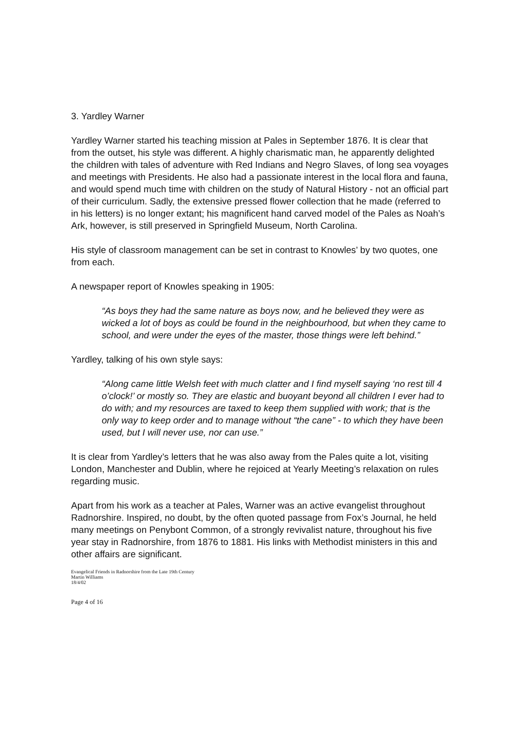3. Yardley Warner
Yardley Warner started his teaching mission at Pales in September 1876. It is clear that from the outset, his style was different. A highly charismatic man, he apparently delighted the children with tales of adventure with Red Indians and Negro Slaves, of long sea voyages and meetings with Presidents. He also had a passionate interest in the local flora and fauna, and would spend much time with children on the study of Natural History - not an official part of their curriculum. Sadly, the extensive pressed flower collection that he made (referred to in his letters) is no longer extant; his magnificent hand carved model of the Pales as Noah’s Ark, however, is still preserved in Springfield Museum, North Carolina.
His style of classroom management can be set in contrast to Knowles’ by two quotes, one from each.
A newspaper report of Knowles speaking in 1905:
“As boys they had the same nature as boys now, and he believed they were as wicked a lot of boys as could be found in the neighbourhood, but when they came to school, and were under the eyes of the master, those things were left behind.”
Yardley, talking of his own style says:
“Along came little Welsh feet with much clatter and I find myself saying ‘no rest till 4 o’clock!’ or mostly so. They are elastic and buoyant beyond all children I ever had to do with; and my resources are taxed to keep them supplied with work; that is the only way to keep order and to manage without “the cane” - to which they have been used, but I will never use, nor can use.”
It is clear from Yardley’s letters that he was also away from the Pales quite a lot, visiting London, Manchester and Dublin, where he rejoiced at Yearly Meeting’s relaxation on rules regarding music.
Apart from his work as a teacher at Pales, Warner was an active evangelist throughout Radnorshire. Inspired, no doubt, by the often quoted passage from Fox’s Journal, he held many meetings on Penybont Common, of a strongly revivalist nature, throughout his five year stay in Radnorshire, from 1876 to 1881. His links with Methodist ministers in this and other affairs are significant.
Evangelical Friends in Radnorshire from the Late 19th Century
Martin Williams
18/4/02
Page 4 of 16